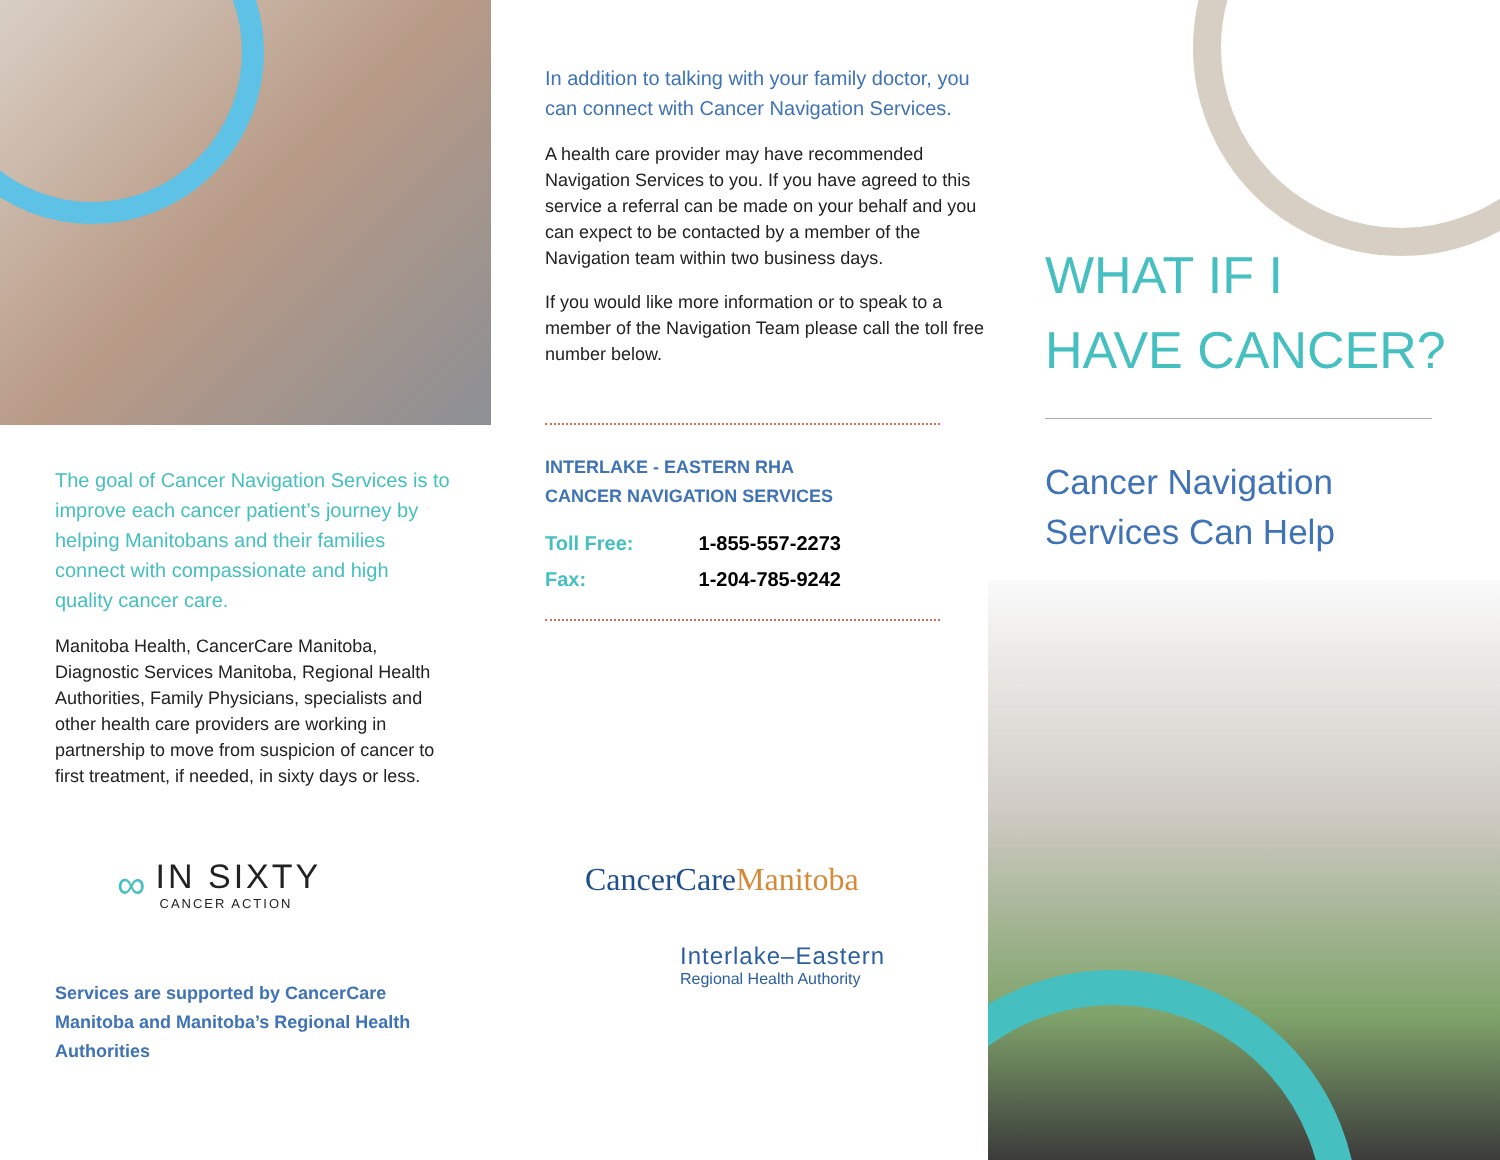The goal of Cancer Navigation Services is to improve each cancer patient’s journey by helping Manitobans and their families connect with compassionate and high quality cancer care.
Manitoba Health, CancerCare Manitoba, Diagnostic Services Manitoba, Regional Health Authorities, Family Physicians, specialists and other health care providers are working in partnership to move from suspicion of cancer to first treatment, if needed, in sixty days or less.
∞
IN SIXTY
CANCER ACTION
Services are supported by CancerCare Manitoba and Manitoba’s Regional Health Authorities
In addition to talking with your family doctor, you can connect with Cancer Navigation Services.
A health care provider may have recommended Navigation Services to you. If you have agreed to this service a referral can be made on your behalf and you can expect to be contacted by a member of the Navigation team within two business days.
If you would like more information or to speak to a member of the Navigation Team please call the toll free number below.
INTERLAKE - EASTERN RHA
CANCER NAVIGATION SERVICES
Toll Free: 1-855-557-2273
Fax: 1-204-785-9242
CancerCare Manitoba
Interlake–Eastern
Regional Health Authority
WHAT IF I
HAVE CANCER?
Cancer Navigation
Services Can Help